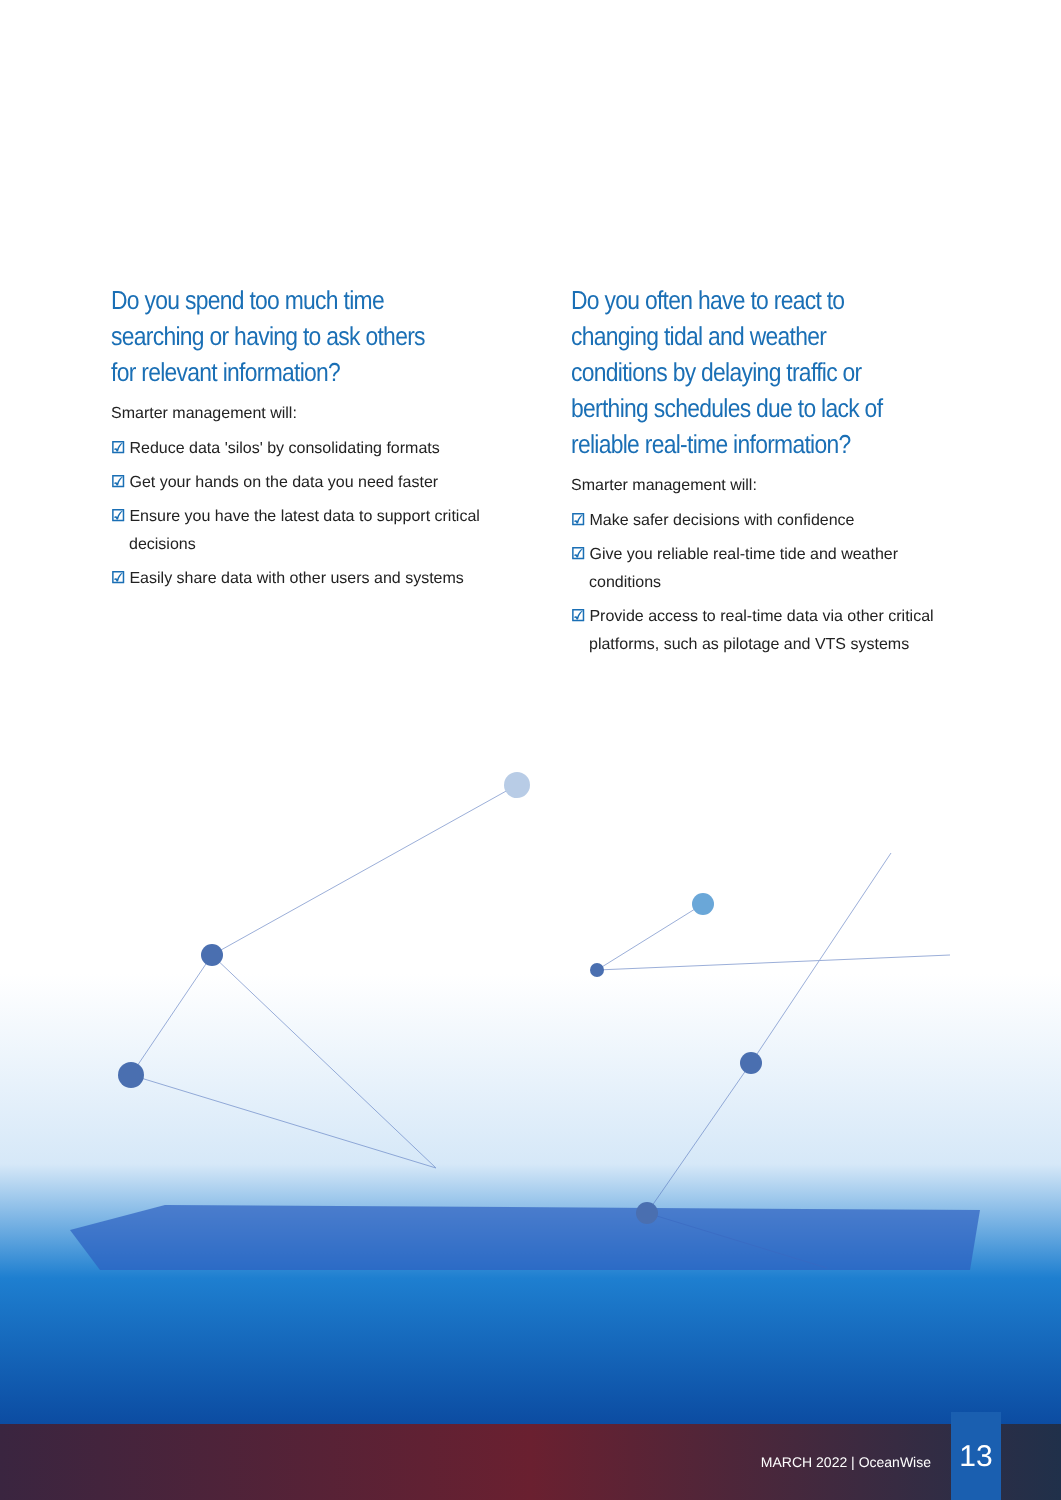Do you spend too much time searching or having to ask others for relevant information?
Smarter management will:
☑ Reduce data 'silos' by consolidating formats
☑ Get your hands on the data you need faster
☑ Ensure you have the latest data to support critical decisions
☑ Easily share data with other users and systems
Do you often have to react to changing tidal and weather conditions by delaying traffic or berthing schedules due to lack of reliable real-time information?
Smarter management will:
☑ Make safer decisions with confidence
☑ Give you reliable real-time tide and weather conditions
☑ Provide access to real-time data via other critical platforms, such as pilotage and VTS systems
MARCH 2022 | OceanWise
13